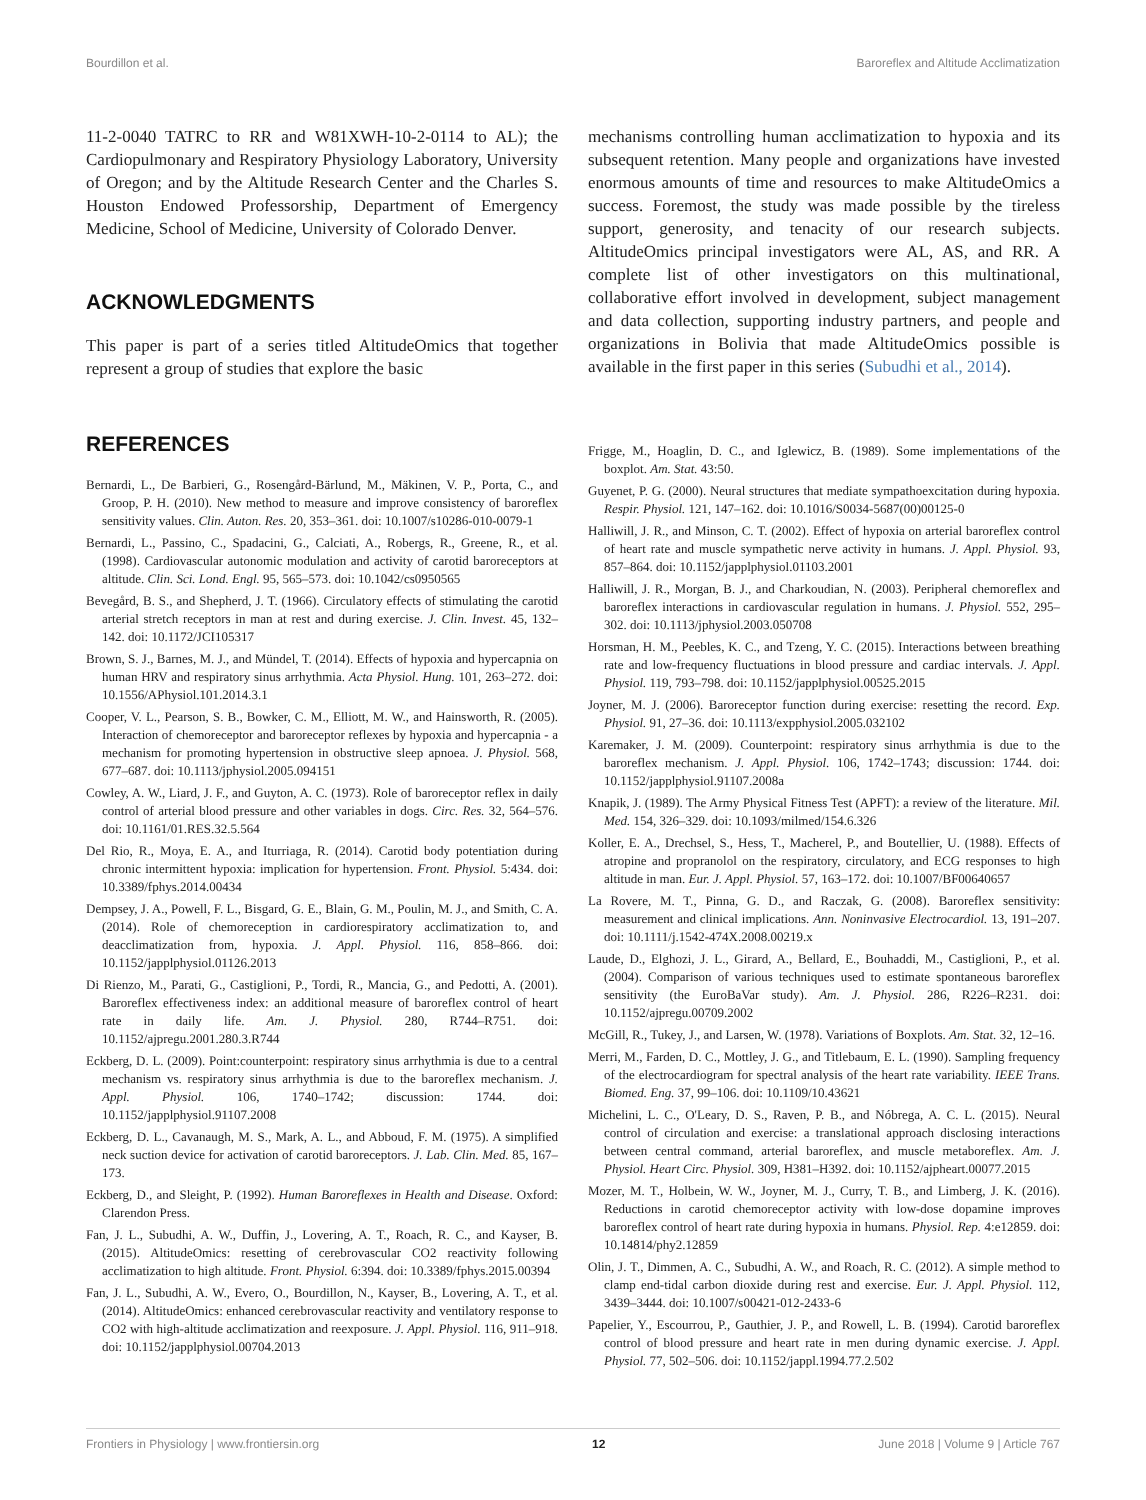Bourdillon et al. Baroreflex and Altitude Acclimatization
11-2-0040 TATRC to RR and W81XWH-10-2-0114 to AL); the Cardiopulmonary and Respiratory Physiology Laboratory, University of Oregon; and by the Altitude Research Center and the Charles S. Houston Endowed Professorship, Department of Emergency Medicine, School of Medicine, University of Colorado Denver.
ACKNOWLEDGMENTS
This paper is part of a series titled AltitudeOmics that together represent a group of studies that explore the basic
mechanisms controlling human acclimatization to hypoxia and its subsequent retention. Many people and organizations have invested enormous amounts of time and resources to make AltitudeOmics a success. Foremost, the study was made possible by the tireless support, generosity, and tenacity of our research subjects. AltitudeOmics principal investigators were AL, AS, and RR. A complete list of other investigators on this multinational, collaborative effort involved in development, subject management and data collection, supporting industry partners, and people and organizations in Bolivia that made AltitudeOmics possible is available in the first paper in this series (Subudhi et al., 2014).
REFERENCES
Bernardi, L., De Barbieri, G., Rosengård-Bärlund, M., Mäkinen, V. P., Porta, C., and Groop, P. H. (2010). New method to measure and improve consistency of baroreflex sensitivity values. Clin. Auton. Res. 20, 353–361. doi: 10.1007/s10286-010-0079-1
Bernardi, L., Passino, C., Spadacini, G., Calciati, A., Robergs, R., Greene, R., et al. (1998). Cardiovascular autonomic modulation and activity of carotid baroreceptors at altitude. Clin. Sci. Lond. Engl. 95, 565–573. doi: 10.1042/cs0950565
Bevegård, B. S., and Shepherd, J. T. (1966). Circulatory effects of stimulating the carotid arterial stretch receptors in man at rest and during exercise. J. Clin. Invest. 45, 132–142. doi: 10.1172/JCI105317
Brown, S. J., Barnes, M. J., and Mündel, T. (2014). Effects of hypoxia and hypercapnia on human HRV and respiratory sinus arrhythmia. Acta Physiol. Hung. 101, 263–272. doi: 10.1556/APhysiol.101.2014.3.1
Cooper, V. L., Pearson, S. B., Bowker, C. M., Elliott, M. W., and Hainsworth, R. (2005). Interaction of chemoreceptor and baroreceptor reflexes by hypoxia and hypercapnia - a mechanism for promoting hypertension in obstructive sleep apnoea. J. Physiol. 568, 677–687. doi: 10.1113/jphysiol.2005.094151
Cowley, A. W., Liard, J. F., and Guyton, A. C. (1973). Role of baroreceptor reflex in daily control of arterial blood pressure and other variables in dogs. Circ. Res. 32, 564–576. doi: 10.1161/01.RES.32.5.564
Del Rio, R., Moya, E. A., and Iturriaga, R. (2014). Carotid body potentiation during chronic intermittent hypoxia: implication for hypertension. Front. Physiol. 5:434. doi: 10.3389/fphys.2014.00434
Dempsey, J. A., Powell, F. L., Bisgard, G. E., Blain, G. M., Poulin, M. J., and Smith, C. A. (2014). Role of chemoreception in cardiorespiratory acclimatization to, and deacclimatization from, hypoxia. J. Appl. Physiol. 116, 858–866. doi: 10.1152/japplphysiol.01126.2013
Di Rienzo, M., Parati, G., Castiglioni, P., Tordi, R., Mancia, G., and Pedotti, A. (2001). Baroreflex effectiveness index: an additional measure of baroreflex control of heart rate in daily life. Am. J. Physiol. 280, R744–R751. doi: 10.1152/ajpregu.2001.280.3.R744
Eckberg, D. L. (2009). Point:counterpoint: respiratory sinus arrhythmia is due to a central mechanism vs. respiratory sinus arrhythmia is due to the baroreflex mechanism. J. Appl. Physiol. 106, 1740–1742; discussion: 1744. doi: 10.1152/japplphysiol.91107.2008
Eckberg, D. L., Cavanaugh, M. S., Mark, A. L., and Abboud, F. M. (1975). A simplified neck suction device for activation of carotid baroreceptors. J. Lab. Clin. Med. 85, 167–173.
Eckberg, D., and Sleight, P. (1992). Human Baroreflexes in Health and Disease. Oxford: Clarendon Press.
Fan, J. L., Subudhi, A. W., Duffin, J., Lovering, A. T., Roach, R. C., and Kayser, B. (2015). AltitudeOmics: resetting of cerebrovascular CO2 reactivity following acclimatization to high altitude. Front. Physiol. 6:394. doi: 10.3389/fphys.2015.00394
Fan, J. L., Subudhi, A. W., Evero, O., Bourdillon, N., Kayser, B., Lovering, A. T., et al. (2014). AltitudeOmics: enhanced cerebrovascular reactivity and ventilatory response to CO2 with high-altitude acclimatization and reexposure. J. Appl. Physiol. 116, 911–918. doi: 10.1152/japplphysiol.00704.2013
Frigge, M., Hoaglin, D. C., and Iglewicz, B. (1989). Some implementations of the boxplot. Am. Stat. 43:50.
Guyenet, P. G. (2000). Neural structures that mediate sympathoexcitation during hypoxia. Respir. Physiol. 121, 147–162. doi: 10.1016/S0034-5687(00)00125-0
Halliwill, J. R., and Minson, C. T. (2002). Effect of hypoxia on arterial baroreflex control of heart rate and muscle sympathetic nerve activity in humans. J. Appl. Physiol. 93, 857–864. doi: 10.1152/japplphysiol.01103.2001
Halliwill, J. R., Morgan, B. J., and Charkoudian, N. (2003). Peripheral chemoreflex and baroreflex interactions in cardiovascular regulation in humans. J. Physiol. 552, 295–302. doi: 10.1113/jphysiol.2003.050708
Horsman, H. M., Peebles, K. C., and Tzeng, Y. C. (2015). Interactions between breathing rate and low-frequency fluctuations in blood pressure and cardiac intervals. J. Appl. Physiol. 119, 793–798. doi: 10.1152/japplphysiol.00525.2015
Joyner, M. J. (2006). Baroreceptor function during exercise: resetting the record. Exp. Physiol. 91, 27–36. doi: 10.1113/expphysiol.2005.032102
Karemaker, J. M. (2009). Counterpoint: respiratory sinus arrhythmia is due to the baroreflex mechanism. J. Appl. Physiol. 106, 1742–1743; discussion: 1744. doi: 10.1152/japplphysiol.91107.2008a
Knapik, J. (1989). The Army Physical Fitness Test (APFT): a review of the literature. Mil. Med. 154, 326–329. doi: 10.1093/milmed/154.6.326
Koller, E. A., Drechsel, S., Hess, T., Macherel, P., and Boutellier, U. (1988). Effects of atropine and propranolol on the respiratory, circulatory, and ECG responses to high altitude in man. Eur. J. Appl. Physiol. 57, 163–172. doi: 10.1007/BF00640657
La Rovere, M. T., Pinna, G. D., and Raczak, G. (2008). Baroreflex sensitivity: measurement and clinical implications. Ann. Noninvasive Electrocardiol. 13, 191–207. doi: 10.1111/j.1542-474X.2008.00219.x
Laude, D., Elghozi, J. L., Girard, A., Bellard, E., Bouhaddi, M., Castiglioni, P., et al. (2004). Comparison of various techniques used to estimate spontaneous baroreflex sensitivity (the EuroBaVar study). Am. J. Physiol. 286, R226–R231. doi: 10.1152/ajpregu.00709.2002
McGill, R., Tukey, J., and Larsen, W. (1978). Variations of Boxplots. Am. Stat. 32, 12–16.
Merri, M., Farden, D. C., Mottley, J. G., and Titlebaum, E. L. (1990). Sampling frequency of the electrocardiogram for spectral analysis of the heart rate variability. IEEE Trans. Biomed. Eng. 37, 99–106. doi: 10.1109/10.43621
Michelini, L. C., O'Leary, D. S., Raven, P. B., and Nóbrega, A. C. L. (2015). Neural control of circulation and exercise: a translational approach disclosing interactions between central command, arterial baroreflex, and muscle metaboreflex. Am. J. Physiol. Heart Circ. Physiol. 309, H381–H392. doi: 10.1152/ajpheart.00077.2015
Mozer, M. T., Holbein, W. W., Joyner, M. J., Curry, T. B., and Limberg, J. K. (2016). Reductions in carotid chemoreceptor activity with low-dose dopamine improves baroreflex control of heart rate during hypoxia in humans. Physiol. Rep. 4:e12859. doi: 10.14814/phy2.12859
Olin, J. T., Dimmen, A. C., Subudhi, A. W., and Roach, R. C. (2012). A simple method to clamp end-tidal carbon dioxide during rest and exercise. Eur. J. Appl. Physiol. 112, 3439–3444. doi: 10.1007/s00421-012-2433-6
Papelier, Y., Escourrou, P., Gauthier, J. P., and Rowell, L. B. (1994). Carotid baroreflex control of blood pressure and heart rate in men during dynamic exercise. J. Appl. Physiol. 77, 502–506. doi: 10.1152/jappl.1994.77.2.502
Frontiers in Physiology | www.frontiersin.org 12 June 2018 | Volume 9 | Article 767